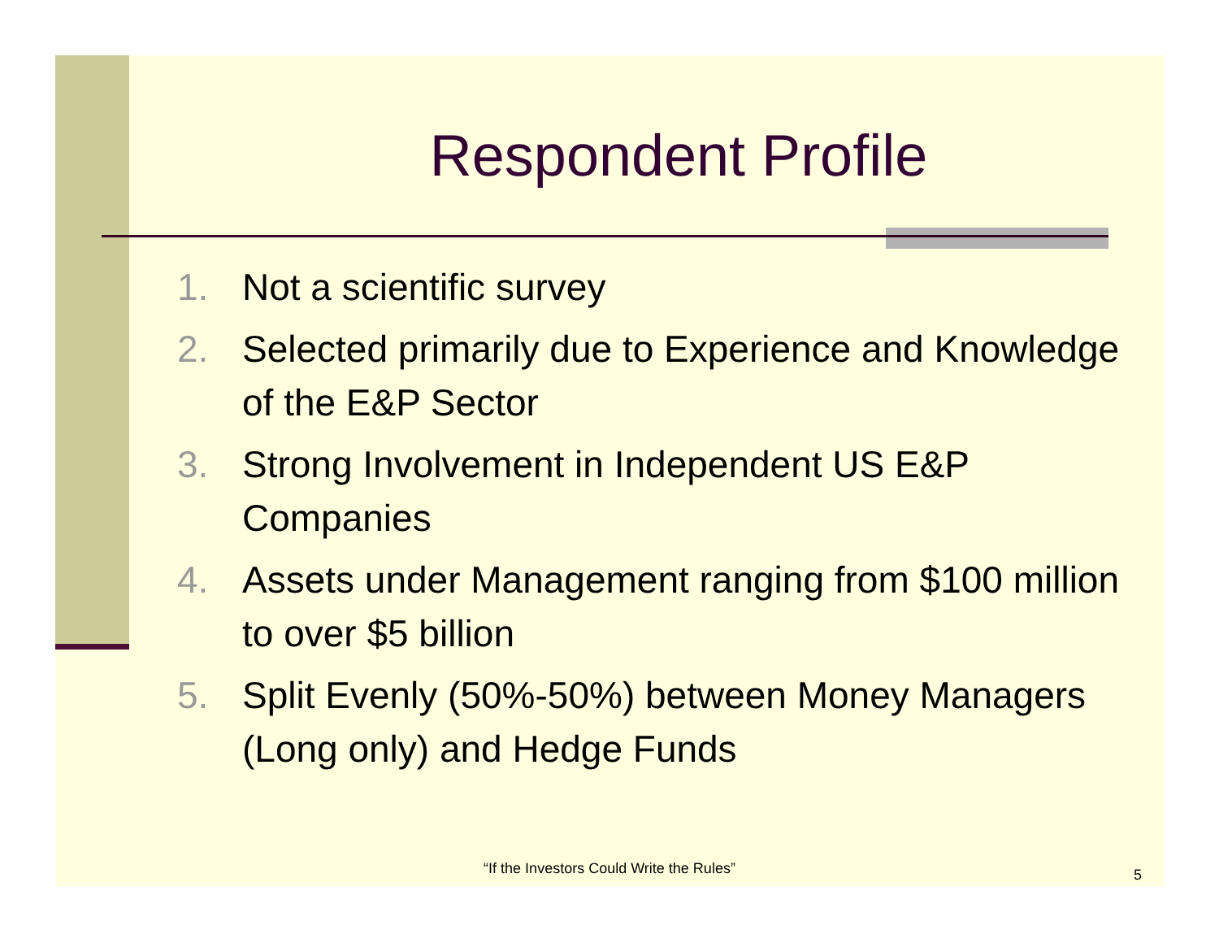Respondent Profile
1. Not a scientific survey
2. Selected primarily due to Experience and Knowledge of the E&P Sector
3. Strong Involvement in Independent US E&P Companies
4. Assets under Management ranging from $100 million to over $5 billion
5. Split Evenly (50%-50%) between Money Managers (Long only) and Hedge Funds
“If the Investors Could Write the Rules” 5